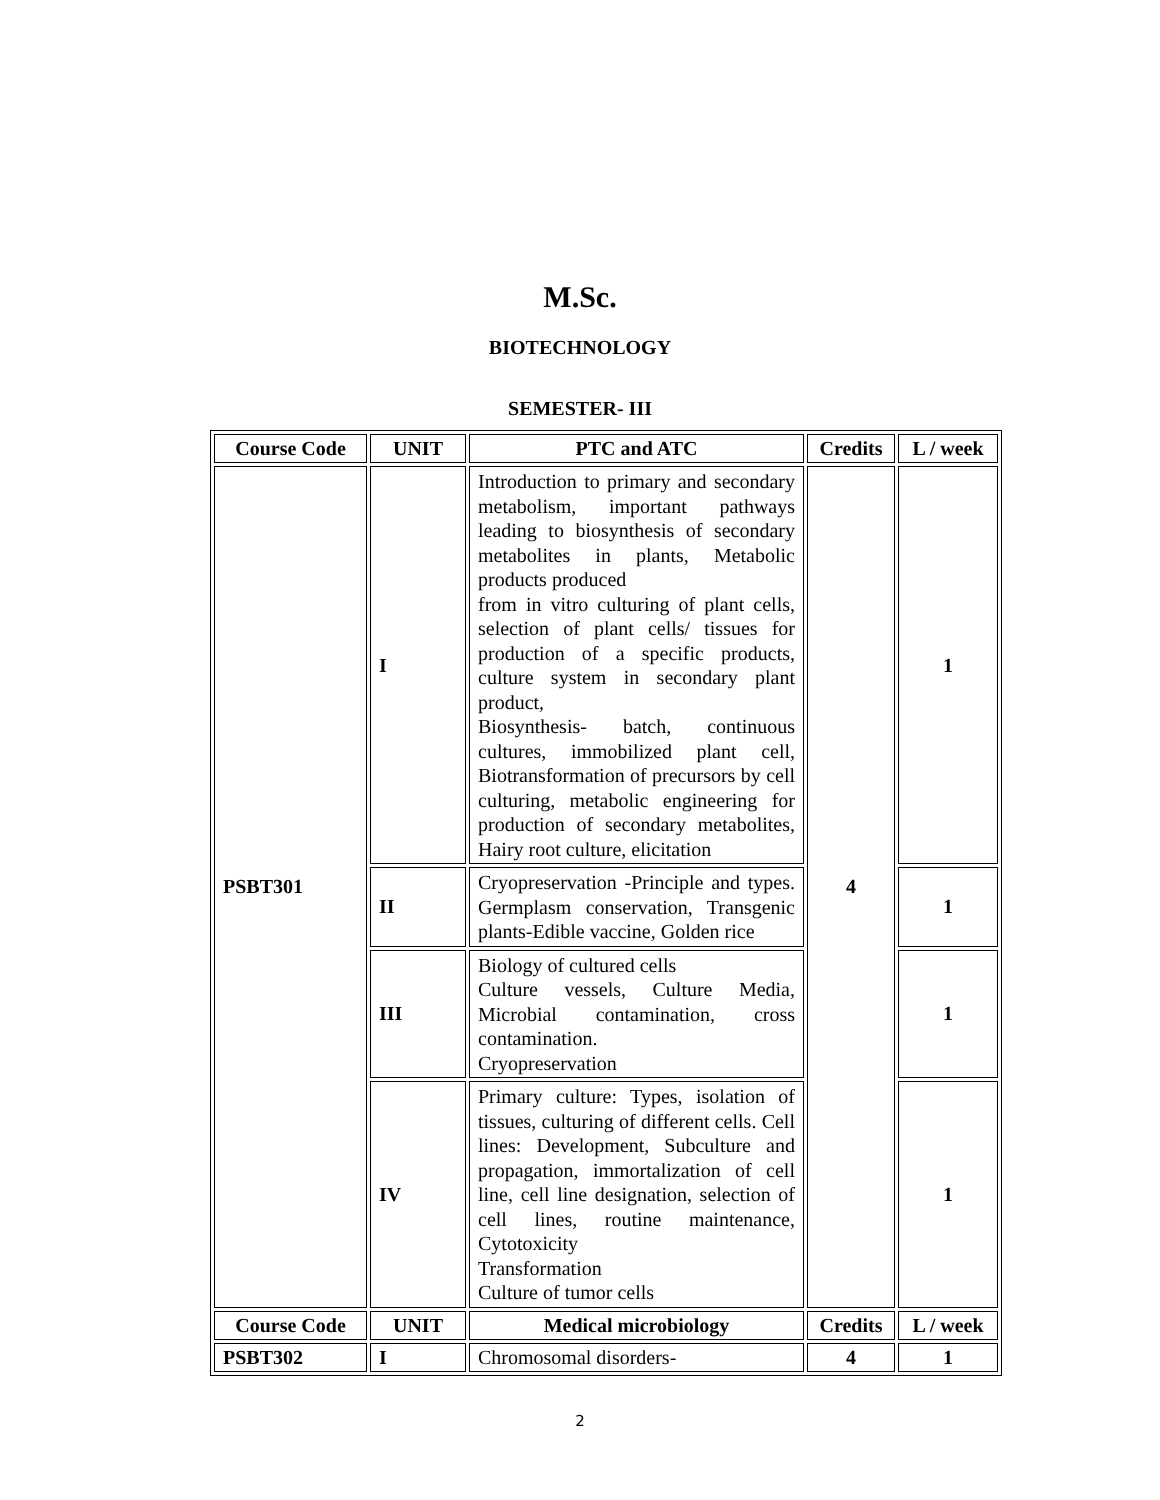M.Sc.
BIOTECHNOLOGY
SEMESTER- III
| Course Code | UNIT | PTC and ATC | Credits | L / week |
| --- | --- | --- | --- | --- |
| PSBT301 | I | Introduction to primary and secondary metabolism, important pathways leading to biosynthesis of secondary metabolites in plants, Metabolic products produced from in vitro culturing of plant cells, selection of plant cells/ tissues for production of a specific products, culture system in secondary plant product, Biosynthesis- batch, continuous cultures, immobilized plant cell, Biotransformation of precursors by cell culturing, metabolic engineering for production of secondary metabolites, Hairy root culture, elicitation | 4 | 1 |
| | II | Cryopreservation -Principle and types. Germplasm conservation, Transgenic plants-Edible vaccine, Golden rice | | 1 |
| | III | Biology of cultured cells Culture vessels, Culture Media, Microbial contamination, cross contamination. Cryopreservation | | 1 |
| | IV | Primary culture: Types, isolation of tissues, culturing of different cells. Cell lines: Development, Subculture and propagation, immortalization of cell line, cell line designation, selection of cell lines, routine maintenance, Cytotoxicity Transformation Culture of tumor cells | | 1 |
| Course Code | UNIT | Medical microbiology | Credits | L / week |
| PSBT302 | I | Chromosomal disorders- | 4 | 1 |
2